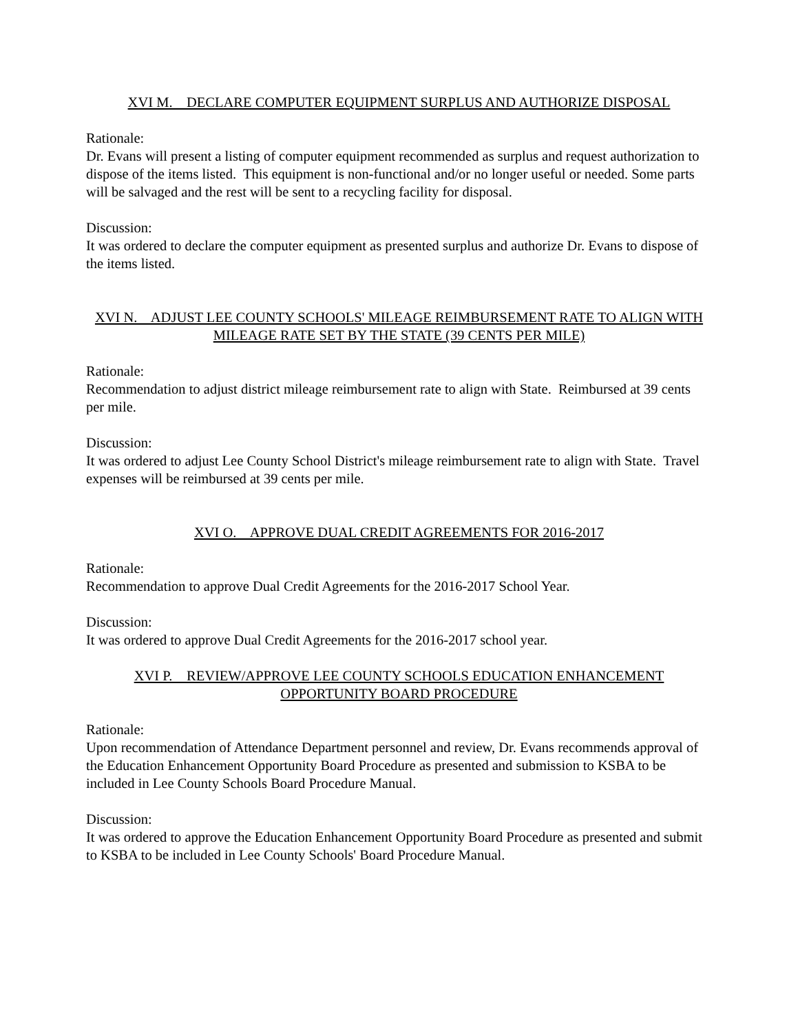XVI M. DECLARE COMPUTER EQUIPMENT SURPLUS AND AUTHORIZE DISPOSAL
Rationale:
Dr. Evans will present a listing of computer equipment recommended as surplus and request authorization to dispose of the items listed. This equipment is non-functional and/or no longer useful or needed. Some parts will be salvaged and the rest will be sent to a recycling facility for disposal.
Discussion:
It was ordered to declare the computer equipment as presented surplus and authorize Dr. Evans to dispose of the items listed.
XVI N. ADJUST LEE COUNTY SCHOOLS' MILEAGE REIMBURSEMENT RATE TO ALIGN WITH MILEAGE RATE SET BY THE STATE (39 CENTS PER MILE)
Rationale:
Recommendation to adjust district mileage reimbursement rate to align with State. Reimbursed at 39 cents per mile.
Discussion:
It was ordered to adjust Lee County School District's mileage reimbursement rate to align with State. Travel expenses will be reimbursed at 39 cents per mile.
XVI O. APPROVE DUAL CREDIT AGREEMENTS FOR 2016-2017
Rationale:
Recommendation to approve Dual Credit Agreements for the 2016-2017 School Year.
Discussion:
It was ordered to approve Dual Credit Agreements for the 2016-2017 school year.
XVI P. REVIEW/APPROVE LEE COUNTY SCHOOLS EDUCATION ENHANCEMENT OPPORTUNITY BOARD PROCEDURE
Rationale:
Upon recommendation of Attendance Department personnel and review, Dr. Evans recommends approval of the Education Enhancement Opportunity Board Procedure as presented and submission to KSBA to be included in Lee County Schools Board Procedure Manual.
Discussion:
It was ordered to approve the Education Enhancement Opportunity Board Procedure as presented and submit to KSBA to be included in Lee County Schools' Board Procedure Manual.